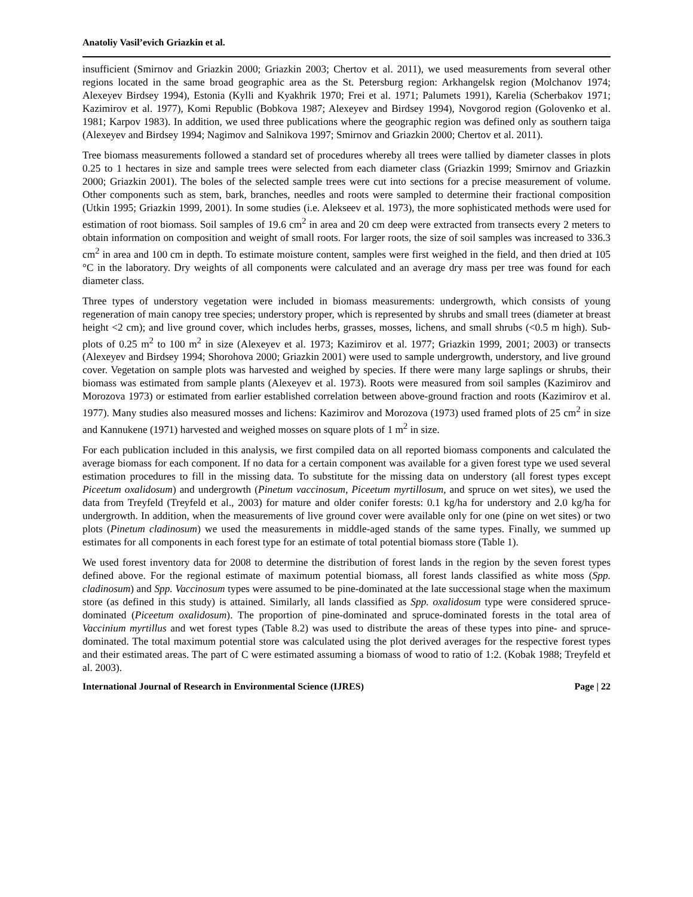Anatoliy Vasil’evich Griazkin et al.
insufficient (Smirnov and Griazkin 2000; Griazkin 2003; Chertov et al. 2011), we used measurements from several other regions located in the same broad geographic area as the St. Petersburg region: Arkhangelsk region (Molchanov 1974; Alexeyev Birdsey 1994), Estonia (Kylli and Kyakhrik 1970; Frei et al. 1971; Palumets 1991), Karelia (Scherbakov 1971; Kazimirov et al. 1977), Komi Republic (Bobkova 1987; Alexeyev and Birdsey 1994), Novgorod region (Golovenko et al. 1981; Karpov 1983). In addition, we used three publications where the geographic region was defined only as southern taiga (Alexeyev and Birdsey 1994; Nagimov and Salnikova 1997; Smirnov and Griazkin 2000; Chertov et al. 2011).
Tree biomass measurements followed a standard set of procedures whereby all trees were tallied by diameter classes in plots 0.25 to 1 hectares in size and sample trees were selected from each diameter class (Griazkin 1999; Smirnov and Griazkin 2000; Griazkin 2001). The boles of the selected sample trees were cut into sections for a precise measurement of volume. Other components such as stem, bark, branches, needles and roots were sampled to determine their fractional composition (Utkin 1995; Griazkin 1999, 2001). In some studies (i.e. Alekseev et al. 1973), the more sophisticated methods were used for estimation of root biomass. Soil samples of 19.6 cm<sup>2</sup> in area and 20 cm deep were extracted from transects every 2 meters to obtain information on composition and weight of small roots. For larger roots, the size of soil samples was increased to 336.3 cm<sup>2</sup> in area and 100 cm in depth. To estimate moisture content, samples were first weighed in the field, and then dried at 105 °C in the laboratory. Dry weights of all components were calculated and an average dry mass per tree was found for each diameter class.
Three types of understory vegetation were included in biomass measurements: undergrowth, which consists of young regeneration of main canopy tree species; understory proper, which is represented by shrubs and small trees (diameter at breast height <2 cm); and live ground cover, which includes herbs, grasses, mosses, lichens, and small shrubs (<0.5 m high). Sub-plots of 0.25 m<sup>2</sup> to 100 m<sup>2</sup> in size (Alexeyev et al. 1973; Kazimirov et al. 1977; Griazkin 1999, 2001; 2003) or transects (Alexeyev and Birdsey 1994; Shorohova 2000; Griazkin 2001) were used to sample undergrowth, understory, and live ground cover. Vegetation on sample plots was harvested and weighed by species. If there were many large saplings or shrubs, their biomass was estimated from sample plants (Alexeyev et al. 1973). Roots were measured from soil samples (Kazimirov and Morozova 1973) or estimated from earlier established correlation between above-ground fraction and roots (Kazimirov et al. 1977). Many studies also measured mosses and lichens: Kazimirov and Morozova (1973) used framed plots of 25 cm<sup>2</sup> in size and Kannukene (1971) harvested and weighed mosses on square plots of 1 m<sup>2</sup> in size.
For each publication included in this analysis, we first compiled data on all reported biomass components and calculated the average biomass for each component. If no data for a certain component was available for a given forest type we used several estimation procedures to fill in the missing data. To substitute for the missing data on understory (all forest types except Piceetum oxalidosum) and undergrowth (Pinetum vaccinosum, Piceetum myrtillosum, and spruce on wet sites), we used the data from Treyfeld (Treyfeld et al., 2003) for mature and older conifer forests: 0.1 kg/ha for understory and 2.0 kg/ha for undergrowth. In addition, when the measurements of live ground cover were available only for one (pine on wet sites) or two plots (Pinetum cladinosum) we used the measurements in middle-aged stands of the same types. Finally, we summed up estimates for all components in each forest type for an estimate of total potential biomass store (Table 1).
We used forest inventory data for 2008 to determine the distribution of forest lands in the region by the seven forest types defined above. For the regional estimate of maximum potential biomass, all forest lands classified as white moss (Spp. cladinosum) and Spp. Vaccinosum types were assumed to be pine-dominated at the late successional stage when the maximum store (as defined in this study) is attained. Similarly, all lands classified as Spp. oxalidosum type were considered spruce-dominated (Piceetum oxalidosum). The proportion of pine-dominated and spruce-dominated forests in the total area of Vaccinium myrtillus and wet forest types (Table 8.2) was used to distribute the areas of these types into pine- and spruce-dominated. The total maximum potential store was calculated using the plot derived averages for the respective forest types and their estimated areas. The part of C were estimated assuming a biomass of wood to ratio of 1:2. (Kobak 1988; Treyfeld et al. 2003).
International Journal of Research in Environmental Science (IJRES) Page | 22